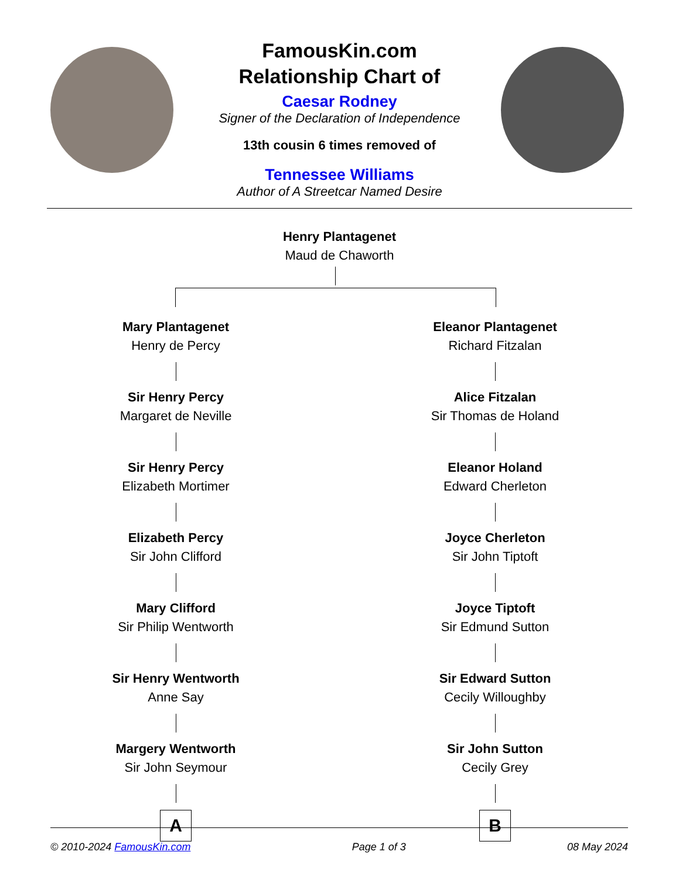FamousKin.com
Relationship Chart of
Caesar Rodney
Signer of the Declaration of Independence
13th cousin 6 times removed of
Tennessee Williams
Author of A Streetcar Named Desire
Henry Plantagenet
Maud de Chaworth
Mary Plantagenet
Henry de Percy
Sir Henry Percy
Margaret de Neville
Sir Henry Percy
Elizabeth Mortimer
Elizabeth Percy
Sir John Clifford
Mary Clifford
Sir Philip Wentworth
Sir Henry Wentworth
Anne Say
Margery Wentworth
Sir John Seymour
A
Eleanor Plantagenet
Richard Fitzalan
Alice Fitzalan
Sir Thomas de Holand
Eleanor Holand
Edward Cherleton
Joyce Cherleton
Sir John Tiptoft
Joyce Tiptoft
Sir Edmund Sutton
Sir Edward Sutton
Cecily Willoughby
Sir John Sutton
Cecily Grey
B
© 2010-2024 FamousKin.com Page 1 of 3 08 May 2024